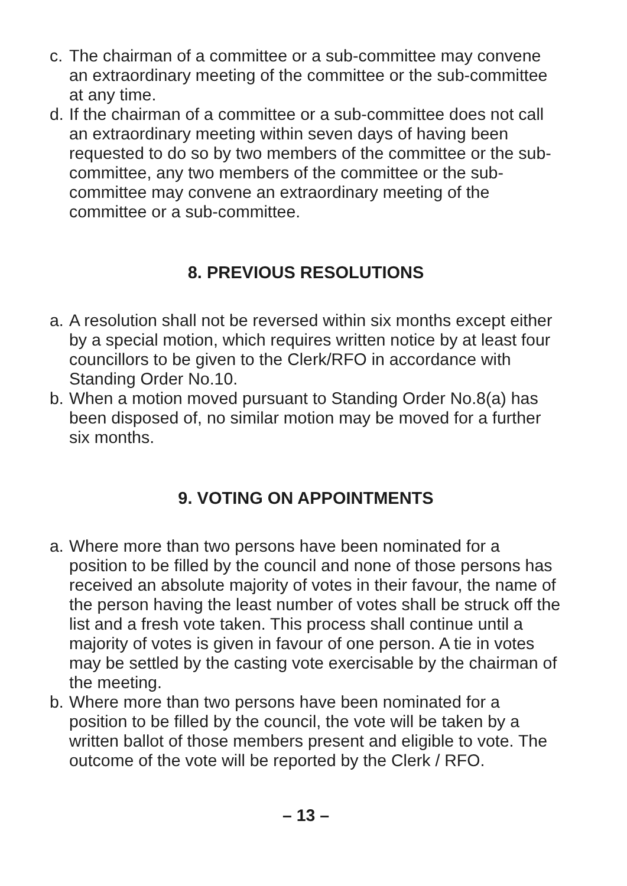c. The chairman of a committee or a sub-committee may convene an extraordinary meeting of the committee or the sub-committee at any time.
d. If the chairman of a committee or a sub-committee does not call an extraordinary meeting within seven days of having been requested to do so by two members of the committee or the sub-committee, any two members of the committee or the sub-committee may convene an extraordinary meeting of the committee or a sub-committee.
8. PREVIOUS RESOLUTIONS
a. A resolution shall not be reversed within six months except either by a special motion, which requires written notice by at least four councillors to be given to the Clerk/RFO in accordance with Standing Order No.10.
b. When a motion moved pursuant to Standing Order No.8(a) has been disposed of, no similar motion may be moved for a further six months.
9. VOTING ON APPOINTMENTS
a. Where more than two persons have been nominated for a position to be filled by the council and none of those persons has received an absolute majority of votes in their favour, the name of the person having the least number of votes shall be struck off the list and a fresh vote taken. This process shall continue until a majority of votes is given in favour of one person. A tie in votes may be settled by the casting vote exercisable by the chairman of the meeting.
b. Where more than two persons have been nominated for a position to be filled by the council, the vote will be taken by a written ballot of those members present and eligible to vote. The outcome of the vote will be reported by the Clerk / RFO.
– 13 –